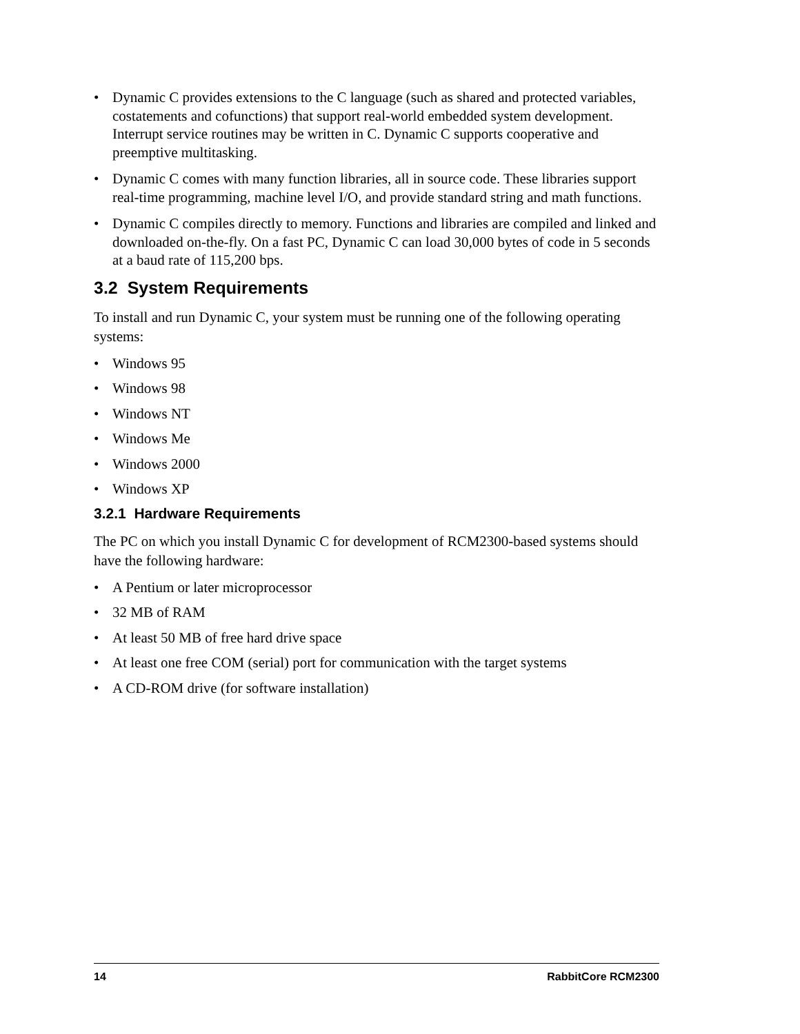• Dynamic C provides extensions to the C language (such as shared and protected variables, costatements and cofunctions) that support real-world embedded system development. Interrupt service routines may be written in C. Dynamic C supports cooperative and preemptive multitasking.
• Dynamic C comes with many function libraries, all in source code. These libraries support real-time programming, machine level I/O, and provide standard string and math functions.
• Dynamic C compiles directly to memory. Functions and libraries are compiled and linked and downloaded on-the-fly. On a fast PC, Dynamic C can load 30,000 bytes of code in 5 seconds at a baud rate of 115,200 bps.
3.2 System Requirements
To install and run Dynamic C, your system must be running one of the following operating systems:
• Windows 95
• Windows 98
• Windows NT
• Windows Me
• Windows 2000
• Windows XP
3.2.1 Hardware Requirements
The PC on which you install Dynamic C for development of RCM2300-based systems should have the following hardware:
• A Pentium or later microprocessor
• 32 MB of RAM
• At least 50 MB of free hard drive space
• At least one free COM (serial) port for communication with the target systems
• A CD-ROM drive (for software installation)
14 RabbitCore RCM2300